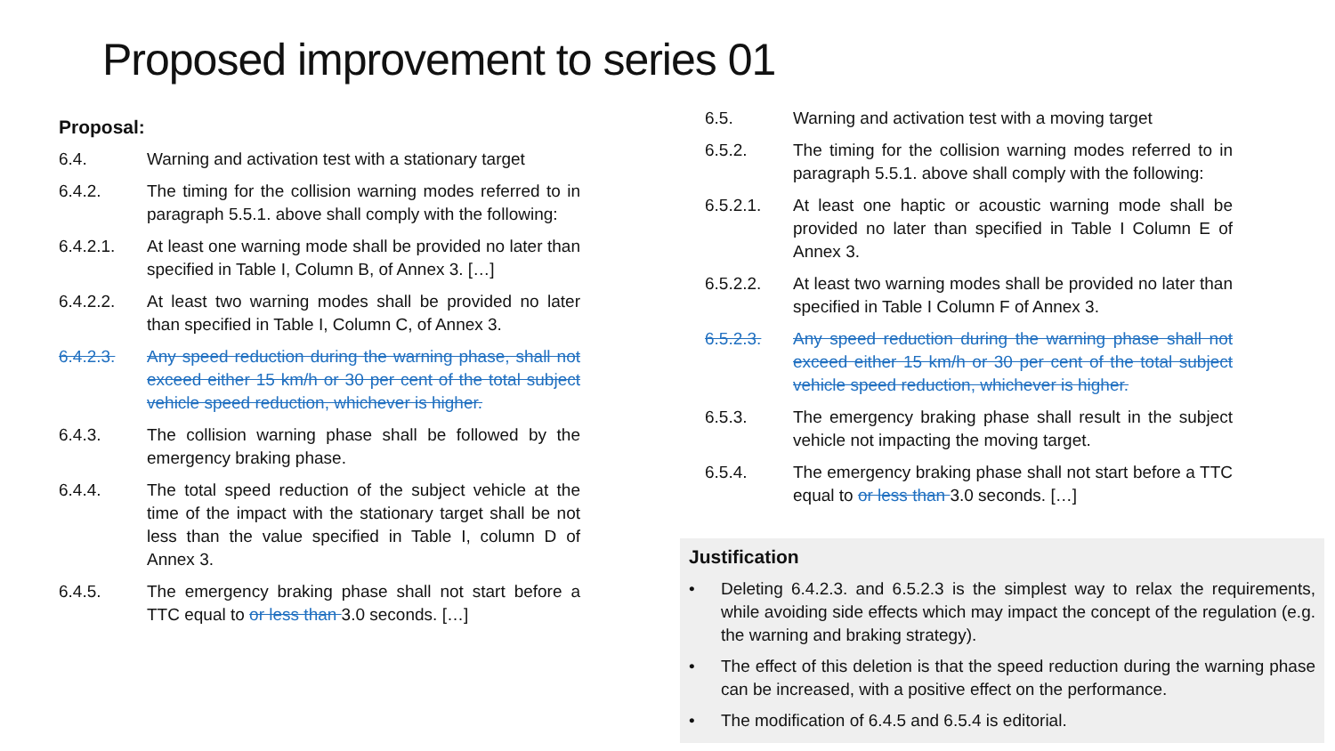Proposed improvement to series 01
Proposal:
6.4. Warning and activation test with a stationary target
6.4.2. The timing for the collision warning modes referred to in paragraph 5.5.1. above shall comply with the following:
6.4.2.1. At least one warning mode shall be provided no later than specified in Table I, Column B, of Annex 3. […]
6.4.2.2. At least two warning modes shall be provided no later than specified in Table I, Column C, of Annex 3.
6.4.2.3. Any speed reduction during the warning phase, shall not exceed either 15 km/h or 30 per cent of the total subject vehicle speed reduction, whichever is higher.
6.4.3. The collision warning phase shall be followed by the emergency braking phase.
6.4.4. The total speed reduction of the subject vehicle at the time of the impact with the stationary target shall be not less than the value specified in Table I, column D of Annex 3.
6.4.5. The emergency braking phase shall not start before a TTC equal to or less than 3.0 seconds. […]
6.5. Warning and activation test with a moving target
6.5.2. The timing for the collision warning modes referred to in paragraph 5.5.1. above shall comply with the following:
6.5.2.1. At least one haptic or acoustic warning mode shall be provided no later than specified in Table I Column E of Annex 3.
6.5.2.2. At least two warning modes shall be provided no later than specified in Table I Column F of Annex 3.
6.5.2.3. Any speed reduction during the warning phase shall not exceed either 15 km/h or 30 per cent of the total subject vehicle speed reduction, whichever is higher.
6.5.3. The emergency braking phase shall result in the subject vehicle not impacting the moving target.
6.5.4. The emergency braking phase shall not start before a TTC equal to or less than 3.0 seconds. […]
Justification
• Deleting 6.4.2.3. and 6.5.2.3 is the simplest way to relax the requirements, while avoiding side effects which may impact the concept of the regulation (e.g. the warning and braking strategy).
• The effect of this deletion is that the speed reduction during the warning phase can be increased, with a positive effect on the performance.
• The modification of 6.4.5 and 6.5.4 is editorial.